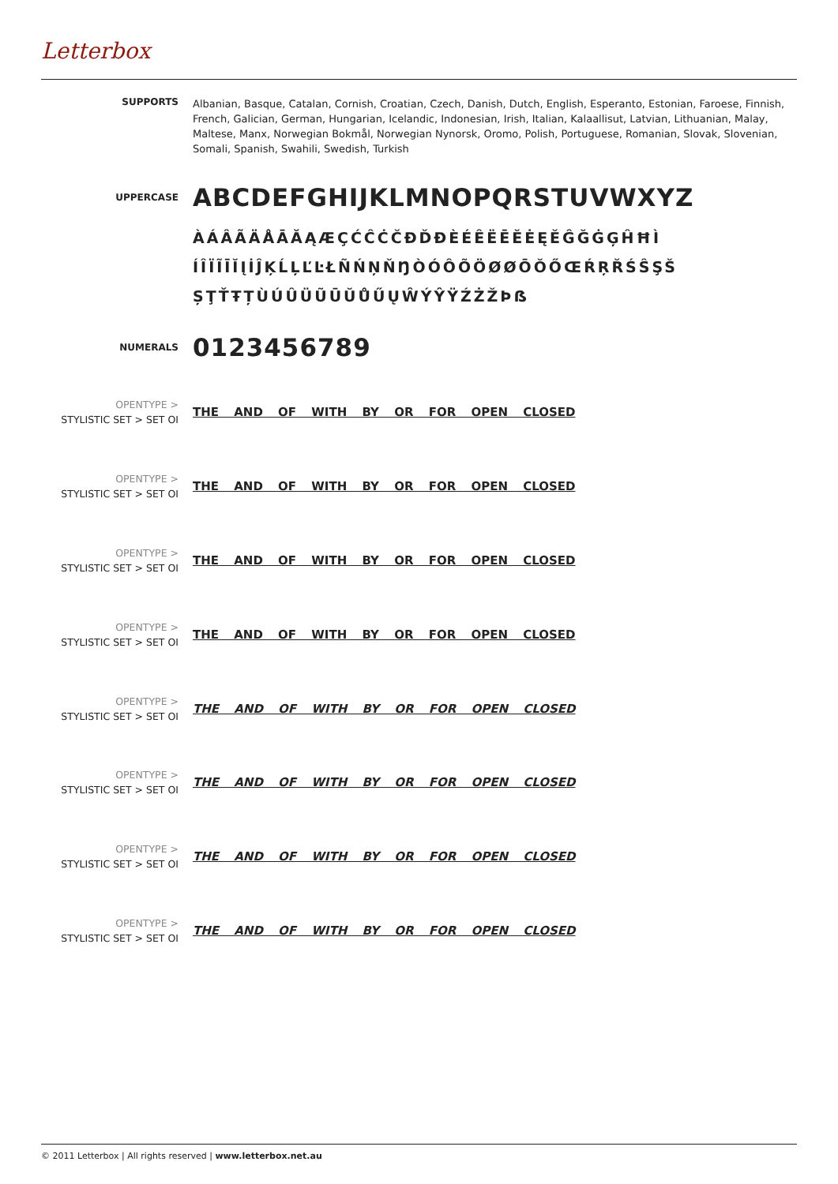Letterbox
SUPPORTS
Albanian, Basque, Catalan, Cornish, Croatian, Czech, Danish, Dutch, English, Esperanto, Estonian, Faroese, Finnish, French, Galician, German, Hungarian, Icelandic, Indonesian, Irish, Italian, Kalaallisut, Latvian, Lithuanian, Malay, Maltese, Manx, Norwegian Bokmål, Norwegian Nynorsk, Oromo, Polish, Portuguese, Romanian, Slovak, Slovenian, Somali, Spanish, Swahili, Swedish, Turkish
UPPERCASE
ABCDEFGHIJKLMNOPQRSTUVWXYZ
ÀÁÂÃÄÅĀĂĄÆÇĆĈĊČĐĎĐÈÉÊËĒĔĖĘĚĜĞĠĢĤĦÌ
ÍÎÏĨĪĬĮİĴĶĹĻĽĿŁÑŃŅŇŊÒÓÔÕÖØØŌŎŐŒŔŖŘŚŜŞŠ
ȘŢŤŦȚÙÚÛÜŨŪŬŮŰŲŴÝŶŸŹŻŽÞẞ
NUMERALS
0123456789
OPENTYPE >
STYLISTIC SET > SET OI
THE AND OF WITH BY OR FOR OPEN CLOSED
OPENTYPE >
STYLISTIC SET > SET OI
THE AND OF WITH BY OR FOR OPEN CLOSED
OPENTYPE >
STYLISTIC SET > SET OI
THE AND OF WITH BY OR FOR OPEN CLOSED
OPENTYPE >
STYLISTIC SET > SET OI
THE AND OF WITH BY OR FOR OPEN CLOSED
OPENTYPE >
STYLISTIC SET > SET OI
THE AND OF WITH BY OR FOR OPEN CLOSED
OPENTYPE >
STYLISTIC SET > SET OI
THE AND OF WITH BY OR FOR OPEN CLOSED
OPENTYPE >
STYLISTIC SET > SET OI
THE AND OF WITH BY OR FOR OPEN CLOSED
OPENTYPE >
STYLISTIC SET > SET OI
THE AND OF WITH BY OR FOR OPEN CLOSED
© 2011 Letterbox | All rights reserved | www.letterbox.net.au